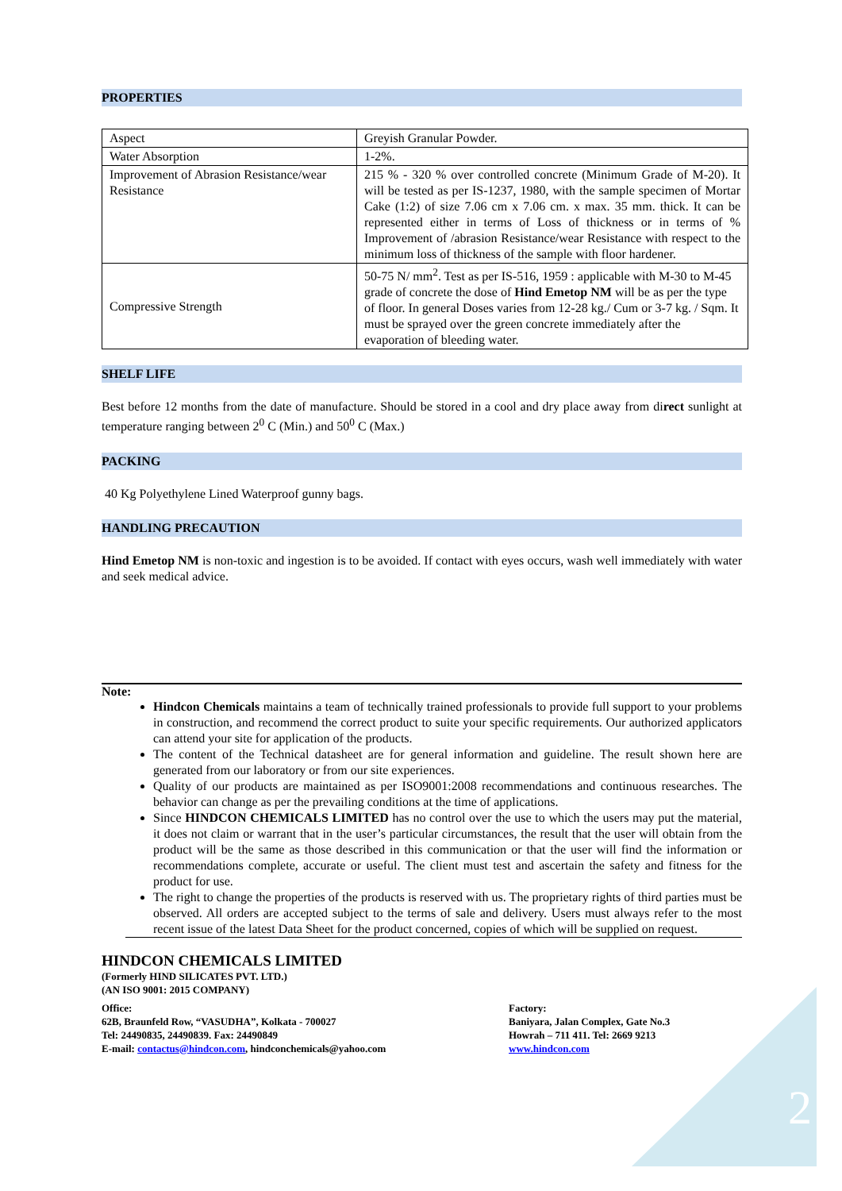2
PROPERTIES
| Aspect | Greyish Granular Powder. |
| Water Absorption | 1-2%. |
| Improvement of Abrasion Resistance/wear Resistance | 215 % - 320 % over controlled concrete (Minimum Grade of M-20). It will be tested as per IS-1237, 1980, with the sample specimen of Mortar Cake (1:2) of size 7.06 cm x 7.06 cm. x max. 35 mm. thick. It can be represented either in terms of Loss of thickness or in terms of % Improvement of /abrasion Resistance/wear Resistance with respect to the minimum loss of thickness of the sample with floor hardener. |
| Compressive Strength | 50-75 N/ mm<sup>2</sup>. Test as per IS-516, 1959 : applicable with M-30 to M-45 grade of concrete the dose of Hind Emetop NM will be as per the type of floor. In general Doses varies from 12-28 kg./ Cum or 3-7 kg. / Sqm. It must be sprayed over the green concrete immediately after the evaporation of bleeding water. |
SHELF LIFE
Best before 12 months from the date of manufacture. Should be stored in a cool and dry place away from direct sunlight at temperature ranging between 2<sup>0</sup> C (Min.) and 50<sup>0</sup> C (Max.)
PACKING
40 Kg Polyethylene Lined Waterproof gunny bags.
HANDLING PRECAUTION
Hind Emetop NM is non-toxic and ingestion is to be avoided. If contact with eyes occurs, wash well immediately with water and seek medical advice.
Note:
Hindcon Chemicals maintains a team of technically trained professionals to provide full support to your problems in construction, and recommend the correct product to suite your specific requirements. Our authorized applicators can attend your site for application of the products.
The content of the Technical datasheet are for general information and guideline. The result shown here are generated from our laboratory or from our site experiences.
Quality of our products are maintained as per ISO9001:2008 recommendations and continuous researches. The behavior can change as per the prevailing conditions at the time of applications.
Since HINDCON CHEMICALS LIMITED has no control over the use to which the users may put the material, it does not claim or warrant that in the user’s particular circumstances, the result that the user will obtain from the product will be the same as those described in this communication or that the user will find the information or recommendations complete, accurate or useful. The client must test and ascertain the safety and fitness for the product for use.
The right to change the properties of the products is reserved with us. The proprietary rights of third parties must be observed. All orders are accepted subject to the terms of sale and delivery. Users must always refer to the most recent issue of the latest Data Sheet for the product concerned, copies of which will be supplied on request.
HINDCON CHEMICALS LIMITED
(Formerly HIND SILICATES PVT. LTD.)
(AN ISO 9001: 2015 COMPANY)
Office:
62B, Braunfeld Row, “VASUDHA”, Kolkata - 700027
Tel: 24490835, 24490839. Fax: 24490849
E-mail: contactus@hindcon.com, hindconchemicals@yahoo.com
Factory:
Baniyara, Jalan Complex, Gate No.3
Howrah – 711 411. Tel: 2669 9213
www.hindcon.com